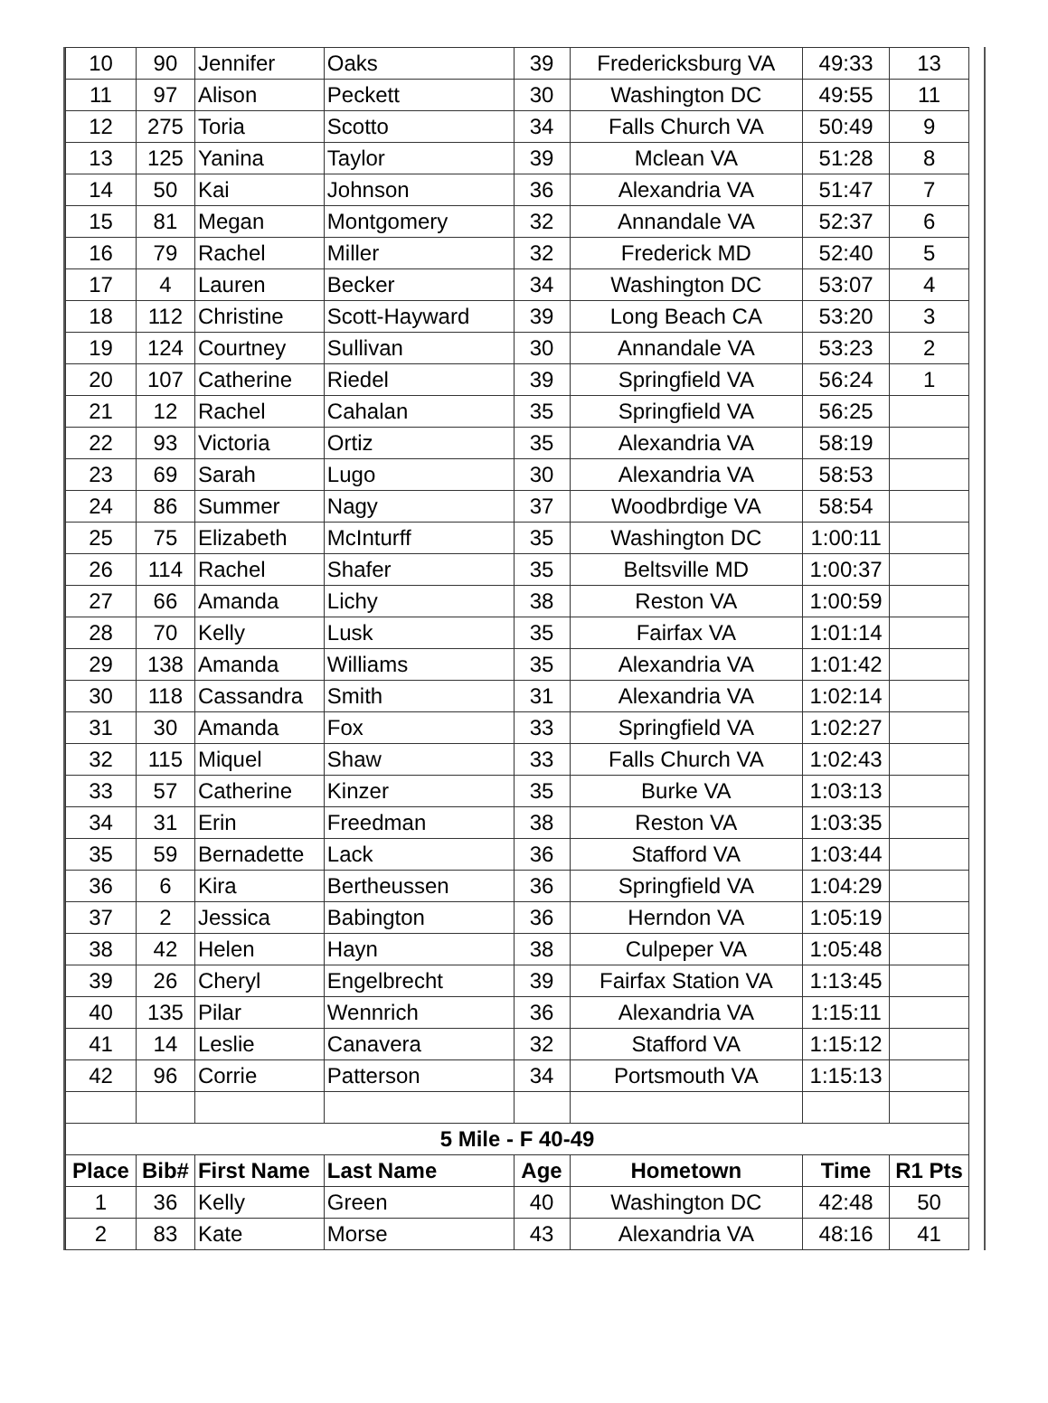| 10 | 90 | Jennifer | Oaks | 39 | Fredericksburg VA | 49:33 | 13 |
| 11 | 97 | Alison | Peckett | 30 | Washington DC | 49:55 | 11 |
| 12 | 275 | Toria | Scotto | 34 | Falls Church VA | 50:49 | 9 |
| 13 | 125 | Yanina | Taylor | 39 | Mclean VA | 51:28 | 8 |
| 14 | 50 | Kai | Johnson | 36 | Alexandria VA | 51:47 | 7 |
| 15 | 81 | Megan | Montgomery | 32 | Annandale VA | 52:37 | 6 |
| 16 | 79 | Rachel | Miller | 32 | Frederick MD | 52:40 | 5 |
| 17 | 4 | Lauren | Becker | 34 | Washington DC | 53:07 | 4 |
| 18 | 112 | Christine | Scott-Hayward | 39 | Long Beach CA | 53:20 | 3 |
| 19 | 124 | Courtney | Sullivan | 30 | Annandale VA | 53:23 | 2 |
| 20 | 107 | Catherine | Riedel | 39 | Springfield VA | 56:24 | 1 |
| 21 | 12 | Rachel | Cahalan | 35 | Springfield VA | 56:25 | |
| 22 | 93 | Victoria | Ortiz | 35 | Alexandria VA | 58:19 | |
| 23 | 69 | Sarah | Lugo | 30 | Alexandria VA | 58:53 | |
| 24 | 86 | Summer | Nagy | 37 | Woodbrdige VA | 58:54 | |
| 25 | 75 | Elizabeth | McInturff | 35 | Washington DC | 1:00:11 | |
| 26 | 114 | Rachel | Shafer | 35 | Beltsville MD | 1:00:37 | |
| 27 | 66 | Amanda | Lichy | 38 | Reston VA | 1:00:59 | |
| 28 | 70 | Kelly | Lusk | 35 | Fairfax VA | 1:01:14 | |
| 29 | 138 | Amanda | Williams | 35 | Alexandria VA | 1:01:42 | |
| 30 | 118 | Cassandra | Smith | 31 | Alexandria VA | 1:02:14 | |
| 31 | 30 | Amanda | Fox | 33 | Springfield VA | 1:02:27 | |
| 32 | 115 | Miquel | Shaw | 33 | Falls Church VA | 1:02:43 | |
| 33 | 57 | Catherine | Kinzer | 35 | Burke VA | 1:03:13 | |
| 34 | 31 | Erin | Freedman | 38 | Reston VA | 1:03:35 | |
| 35 | 59 | Bernadette | Lack | 36 | Stafford VA | 1:03:44 | |
| 36 | 6 | Kira | Bertheussen | 36 | Springfield VA | 1:04:29 | |
| 37 | 2 | Jessica | Babington | 36 | Herndon VA | 1:05:19 | |
| 38 | 42 | Helen | Hayn | 38 | Culpeper VA | 1:05:48 | |
| 39 | 26 | Cheryl | Engelbrecht | 39 | Fairfax Station VA | 1:13:45 | |
| 40 | 135 | Pilar | Wennrich | 36 | Alexandria VA | 1:15:11 | |
| 41 | 14 | Leslie | Canavera | 32 | Stafford VA | 1:15:12 | |
| 42 | 96 | Corrie | Patterson | 34 | Portsmouth VA | 1:15:13 | |
| 5 Mile - F 40-49 | | | | | | | |
| Place | Bib# | First Name | Last Name | Age | Hometown | Time | R1 Pts |
| 1 | 36 | Kelly | Green | 40 | Washington DC | 42:48 | 50 |
| 2 | 83 | Kate | Morse | 43 | Alexandria VA | 48:16 | 41 |